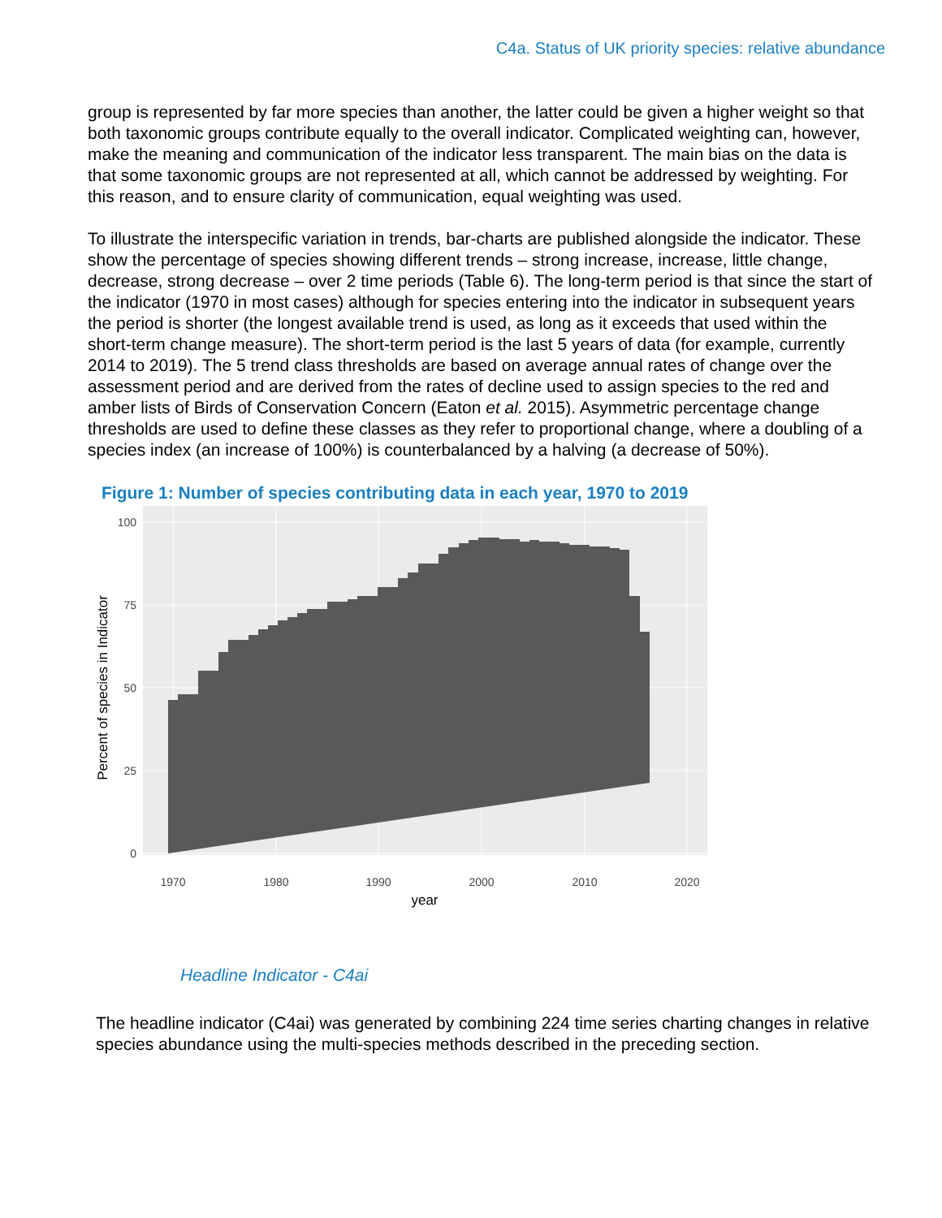C4a. Status of UK priority species: relative abundance
group is represented by far more species than another, the latter could be given a higher weight so that both taxonomic groups contribute equally to the overall indicator. Complicated weighting can, however, make the meaning and communication of the indicator less transparent. The main bias on the data is that some taxonomic groups are not represented at all, which cannot be addressed by weighting. For this reason, and to ensure clarity of communication, equal weighting was used.
To illustrate the interspecific variation in trends, bar-charts are published alongside the indicator. These show the percentage of species showing different trends – strong increase, increase, little change, decrease, strong decrease – over 2 time periods (Table 6). The long-term period is that since the start of the indicator (1970 in most cases) although for species entering into the indicator in subsequent years the period is shorter (the longest available trend is used, as long as it exceeds that used within the short-term change measure). The short-term period is the last 5 years of data (for example, currently 2014 to 2019). The 5 trend class thresholds are based on average annual rates of change over the assessment period and are derived from the rates of decline used to assign species to the red and amber lists of Birds of Conservation Concern (Eaton et al. 2015). Asymmetric percentage change thresholds are used to define these classes as they refer to proportional change, where a doubling of a species index (an increase of 100%) is counterbalanced by a halving (a decrease of 50%).
Figure 1: Number of species contributing data in each year, 1970 to 2019
100
75
50
25
0
1970
1980
1990
2000
2010
2020
year
Percent of species in Indicator
Headline Indicator - C4ai
The headline indicator (C4ai) was generated by combining 224 time series charting changes in relative species abundance using the multi-species methods described in the preceding section.